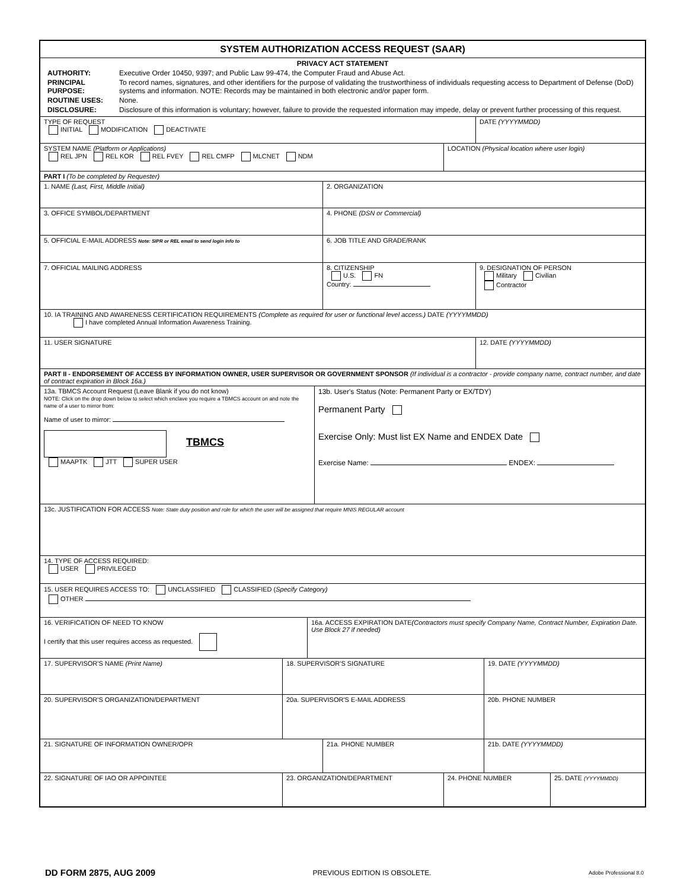SYSTEM AUTHORIZATION ACCESS REQUEST (SAAR)
PRIVACY ACT STATEMENT
| AUTHORITY: | Executive Order 10450, 9397; and Public Law 99-474, the Computer Fraud and Abuse Act. |
| PRINCIPAL PURPOSE: | To record names, signatures, and other identifiers for the purpose of validating the trustworthiness of individuals requesting access to Department of Defense (DoD) systems and information. NOTE: Records may be maintained in both electronic and/or paper form. |
| ROUTINE USES: | None. |
| DISCLOSURE: | Disclosure of this information is voluntary; however, failure to provide the requested information may impede, delay or prevent further processing of this request. |
TYPE OF REQUEST
INITIAL MODIFICATION DEACTIVATE
DATE (YYYYMMDD)
SYSTEM NAME (Platform or Applications)
REL JPN REL KOR REL FVEY REL CMFP MLCNET NDM
LOCATION (Physical location where user login)
PART I (To be completed by Requester)
1. NAME (Last, First, Middle Initial) 2. ORGANIZATION
3. OFFICE SYMBOL/DEPARTMENT 4. PHONE (DSN or Commercial)
5. OFFICIAL E-MAIL ADDRESS Note: SIPR or REL email to send login info to
6. JOB TITLE AND GRADE/RANK
7. OFFICIAL MAILING ADDRESS 8. CITIZENSHIP
U.S. FN
Country:
9. DESIGNATION OF PERSON
Military Civilian
Contractor
10. IA TRAINING AND AWARENESS CERTIFICATION REQUIREMENTS (Complete as required for user or functional level access.) DATE (YYYYMMDD)
I have completed Annual Information Awareness Training.
11. USER SIGNATURE 12. DATE (YYYYMMDD)
PART II - ENDORSEMENT OF ACCESS BY INFORMATION OWNER, USER SUPERVISOR OR GOVERNMENT SPONSOR (If individual is a contractor - provide company name, contract number, and date of contract expiration in Block 16a.)
13a. TBMCS Account Request (Leave Blank if you do not know)
NOTE: Click on the drop down below to select which enclave you require a TBMCS account on and note the name of a user to mirror from:
Name of user to mirror:
TBMCS
MAAPTK JTT SUPER USER
13b. User's Status (Note: Permanent Party or EX/TDY)
Permanent Party
Exercise Only: Must list EX Name and ENDEX Date
Exercise Name: ENDEX:
13c. JUSTIFICATION FOR ACCESS Note: State duty position and role for which the user will be assigned that require MNIS REGULAR account
14. TYPE OF ACCESS REQUIRED:
USER PRIVILEGED
15. USER REQUIRES ACCESS TO: UNCLASSIFIED CLASSIFIED (Specify Category)
OTHER
16. VERIFICATION OF NEED TO KNOW
I certify that this user requires access as requested.
16a. ACCESS EXPIRATION DATE(Contractors must specify Company Name, Contract Number, Expiration Date. Use Block 27 if needed)
17. SUPERVISOR'S NAME (Print Name) 18. SUPERVISOR'S SIGNATURE 19. DATE (YYYYMMDD)
20. SUPERVISOR'S ORGANIZATION/DEPARTMENT 20a. SUPERVISOR'S E-MAIL ADDRESS 20b. PHONE NUMBER
21. SIGNATURE OF INFORMATION OWNER/OPR 21a. PHONE NUMBER 21b. DATE (YYYYMMDD)
22. SIGNATURE OF IAO OR APPOINTEE 23. ORGANIZATION/DEPARTMENT 24. PHONE NUMBER 25. DATE (YYYYMMDD)
DD FORM 2875, AUG 2009 PREVIOUS EDITION IS OBSOLETE. Adobe Professional 8.0